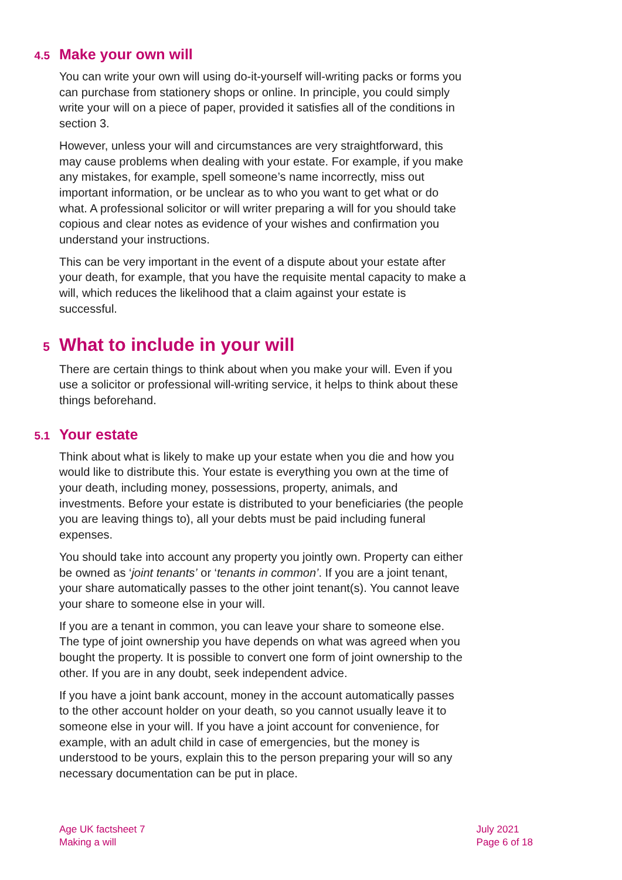4.5 Make your own will
You can write your own will using do-it-yourself will-writing packs or forms you can purchase from stationery shops or online. In principle, you could simply write your will on a piece of paper, provided it satisfies all of the conditions in section 3.
However, unless your will and circumstances are very straightforward, this may cause problems when dealing with your estate. For example, if you make any mistakes, for example, spell someone’s name incorrectly, miss out important information, or be unclear as to who you want to get what or do what. A professional solicitor or will writer preparing a will for you should take copious and clear notes as evidence of your wishes and confirmation you understand your instructions.
This can be very important in the event of a dispute about your estate after your death, for example, that you have the requisite mental capacity to make a will, which reduces the likelihood that a claim against your estate is successful.
5 What to include in your will
There are certain things to think about when you make your will. Even if you use a solicitor or professional will-writing service, it helps to think about these things beforehand.
5.1 Your estate
Think about what is likely to make up your estate when you die and how you would like to distribute this. Your estate is everything you own at the time of your death, including money, possessions, property, animals, and investments. Before your estate is distributed to your beneficiaries (the people you are leaving things to), all your debts must be paid including funeral expenses.
You should take into account any property you jointly own. Property can either be owned as ‘joint tenants’ or ‘tenants in common’. If you are a joint tenant, your share automatically passes to the other joint tenant(s). You cannot leave your share to someone else in your will.
If you are a tenant in common, you can leave your share to someone else. The type of joint ownership you have depends on what was agreed when you bought the property. It is possible to convert one form of joint ownership to the other. If you are in any doubt, seek independent advice.
If you have a joint bank account, money in the account automatically passes to the other account holder on your death, so you cannot usually leave it to someone else in your will. If you have a joint account for convenience, for example, with an adult child in case of emergencies, but the money is understood to be yours, explain this to the person preparing your will so any necessary documentation can be put in place.
Age UK factsheet 7
Making a will
July 2021
Page 6 of 18